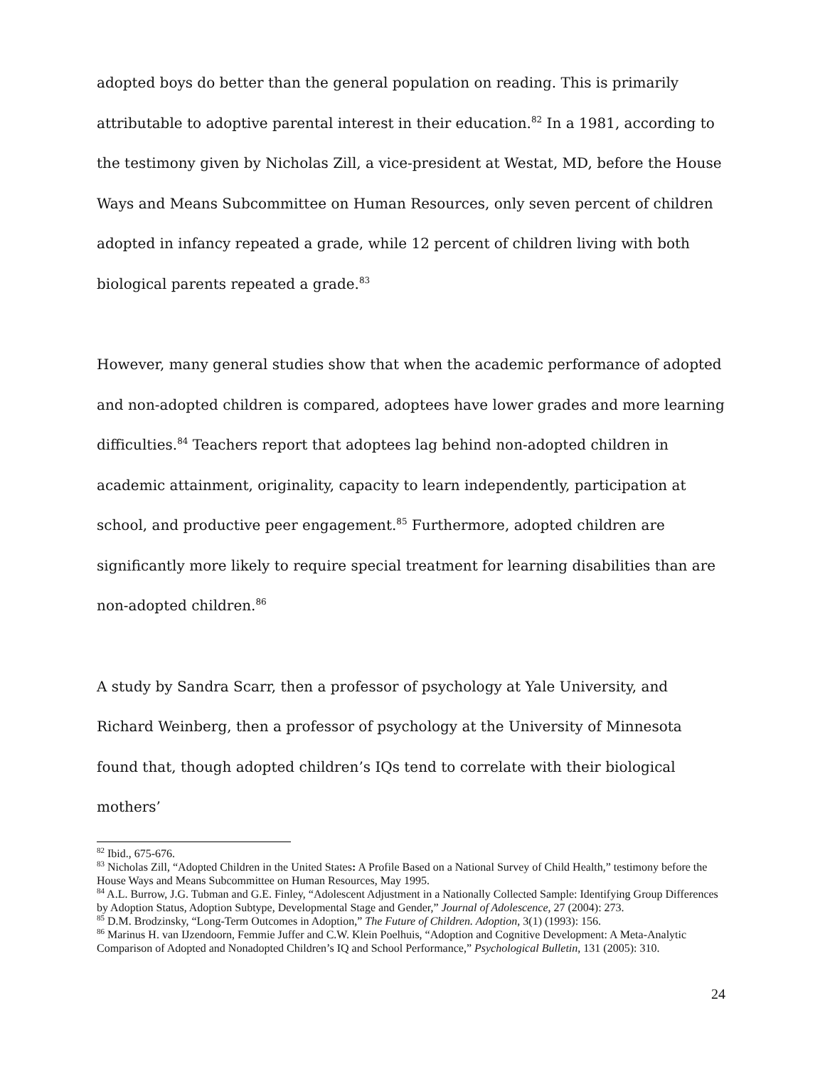adopted boys do better than the general population on reading. This is primarily attributable to adoptive parental interest in their education.<sup>82</sup> In a 1981, according to the testimony given by Nicholas Zill, a vice-president at Westat, MD, before the House Ways and Means Subcommittee on Human Resources, only seven percent of children adopted in infancy repeated a grade, while 12 percent of children living with both biological parents repeated a grade.<sup>83</sup>
However, many general studies show that when the academic performance of adopted and non-adopted children is compared, adoptees have lower grades and more learning difficulties.<sup>84</sup> Teachers report that adoptees lag behind non-adopted children in academic attainment, originality, capacity to learn independently, participation at school, and productive peer engagement.<sup>85</sup> Furthermore, adopted children are significantly more likely to require special treatment for learning disabilities than are non-adopted children.<sup>86</sup>
A study by Sandra Scarr, then a professor of psychology at Yale University, and Richard Weinberg, then a professor of psychology at the University of Minnesota found that, though adopted children’s IQs tend to correlate with their biological mothers’
<sup>82</sup> Ibid., 675-676.
<sup>83</sup> Nicholas Zill, “Adopted Children in the United States: A Profile Based on a National Survey of Child Health,” testimony before the House Ways and Means Subcommittee on Human Resources, May 1995.
<sup>84</sup> A.L. Burrow, J.G. Tubman and G.E. Finley, “Adolescent Adjustment in a Nationally Collected Sample: Identifying Group Differences by Adoption Status, Adoption Subtype, Developmental Stage and Gender,” Journal of Adolescence, 27 (2004): 273.
<sup>85</sup> D.M. Brodzinsky, “Long-Term Outcomes in Adoption,” The Future of Children. Adoption, 3(1) (1993): 156.
<sup>86</sup> Marinus H. van IJzendoorn, Femmie Juffer and C.W. Klein Poelhuis, “Adoption and Cognitive Development: A Meta-Analytic Comparison of Adopted and Nonadopted Children’s IQ and School Performance,” Psychological Bulletin, 131 (2005): 310.
24